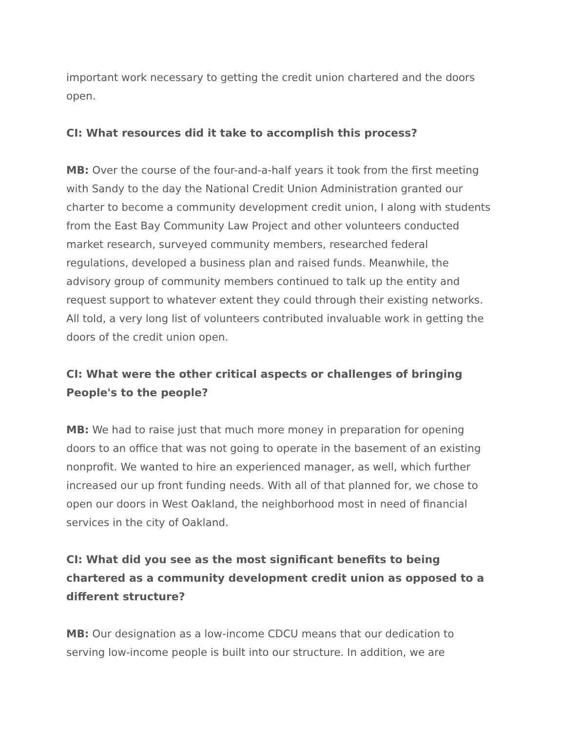important work necessary to getting the credit union chartered and the doors open.
CI: What resources did it take to accomplish this process?
MB: Over the course of the four-and-a-half years it took from the first meeting with Sandy to the day the National Credit Union Administration granted our charter to become a community development credit union, I along with students from the East Bay Community Law Project and other volunteers conducted market research, surveyed community members, researched federal regulations, developed a business plan and raised funds. Meanwhile, the advisory group of community members continued to talk up the entity and request support to whatever extent they could through their existing networks. All told, a very long list of volunteers contributed invaluable work in getting the doors of the credit union open.
CI: What were the other critical aspects or challenges of bringing People's to the people?
MB: We had to raise just that much more money in preparation for opening doors to an office that was not going to operate in the basement of an existing nonprofit. We wanted to hire an experienced manager, as well, which further increased our up front funding needs. With all of that planned for, we chose to open our doors in West Oakland, the neighborhood most in need of financial services in the city of Oakland.
CI: What did you see as the most significant benefits to being chartered as a community development credit union as opposed to a different structure?
MB: Our designation as a low-income CDCU means that our dedication to serving low-income people is built into our structure. In addition, we are